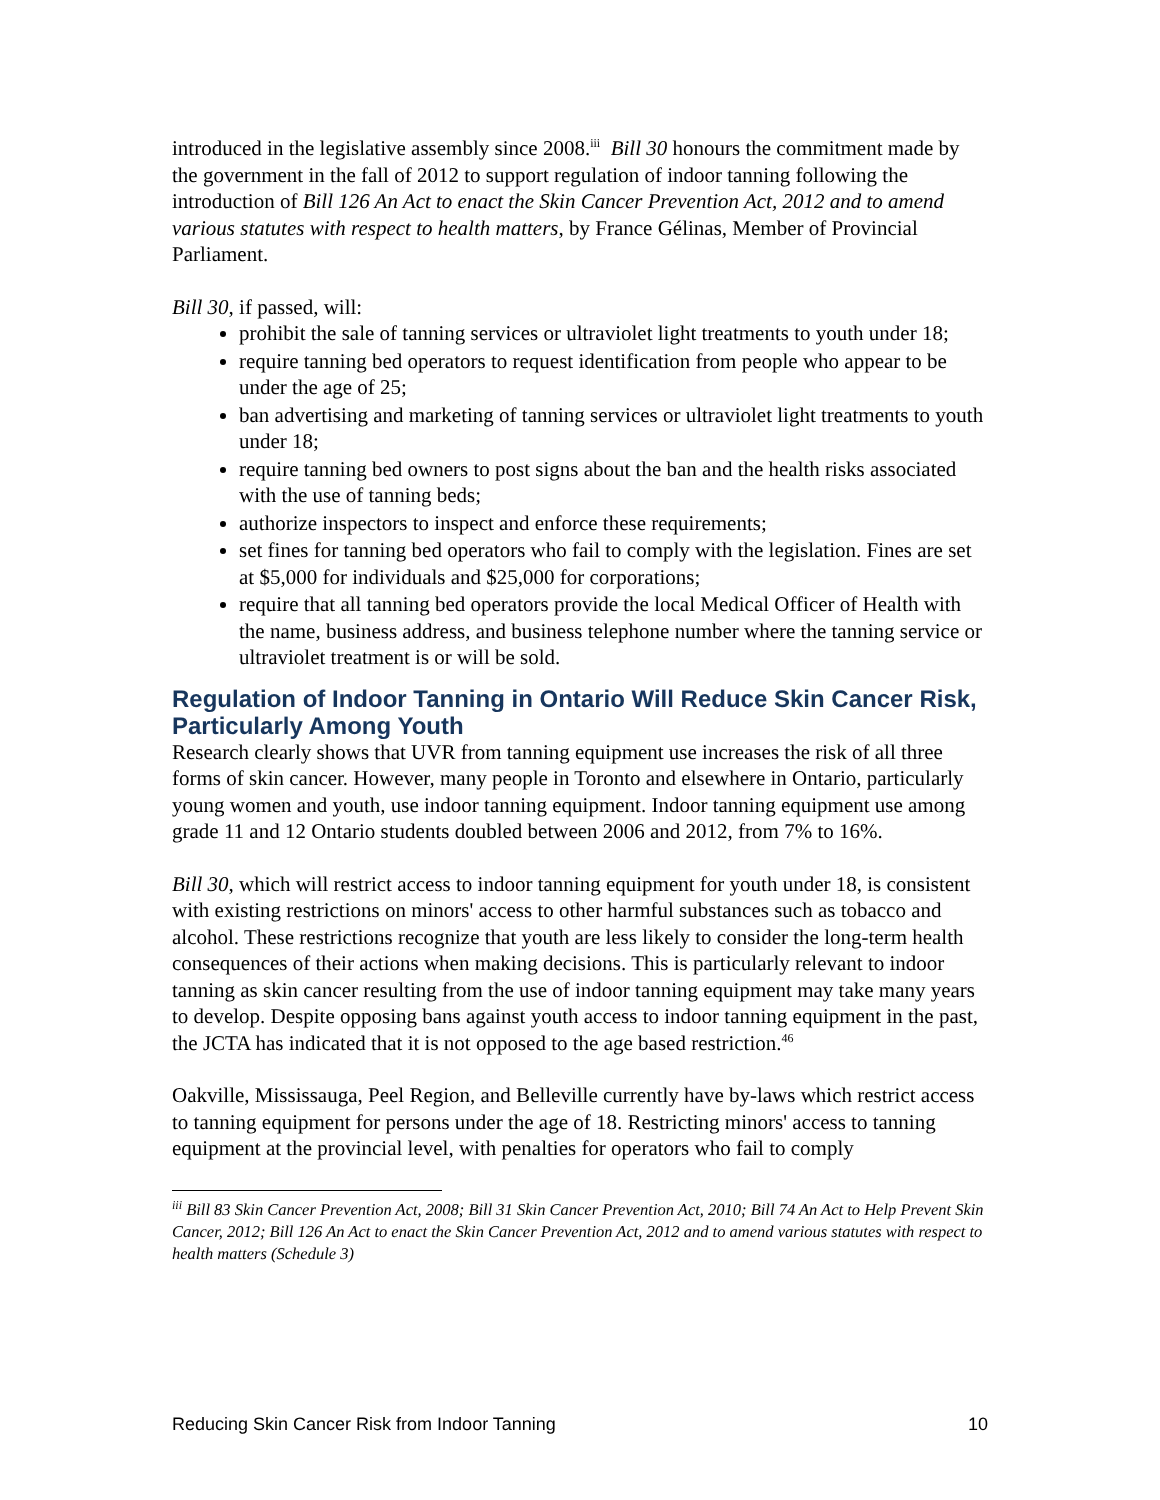introduced in the legislative assembly since 2008.<sup>iii</sup> Bill 30 honours the commitment made by the government in the fall of 2012 to support regulation of indoor tanning following the introduction of Bill 126 An Act to enact the Skin Cancer Prevention Act, 2012 and to amend various statutes with respect to health matters, by France Gélinas, Member of Provincial Parliament.
Bill 30, if passed, will:
prohibit the sale of tanning services or ultraviolet light treatments to youth under 18;
require tanning bed operators to request identification from people who appear to be under the age of 25;
ban advertising and marketing of tanning services or ultraviolet light treatments to youth under 18;
require tanning bed owners to post signs about the ban and the health risks associated with the use of tanning beds;
authorize inspectors to inspect and enforce these requirements;
set fines for tanning bed operators who fail to comply with the legislation. Fines are set at $5,000 for individuals and $25,000 for corporations;
require that all tanning bed operators provide the local Medical Officer of Health with the name, business address, and business telephone number where the tanning service or ultraviolet treatment is or will be sold.
Regulation of Indoor Tanning in Ontario Will Reduce Skin Cancer Risk, Particularly Among Youth
Research clearly shows that UVR from tanning equipment use increases the risk of all three forms of skin cancer. However, many people in Toronto and elsewhere in Ontario, particularly young women and youth, use indoor tanning equipment. Indoor tanning equipment use among grade 11 and 12 Ontario students doubled between 2006 and 2012, from 7% to 16%.
Bill 30, which will restrict access to indoor tanning equipment for youth under 18, is consistent with existing restrictions on minors' access to other harmful substances such as tobacco and alcohol. These restrictions recognize that youth are less likely to consider the long-term health consequences of their actions when making decisions. This is particularly relevant to indoor tanning as skin cancer resulting from the use of indoor tanning equipment may take many years to develop. Despite opposing bans against youth access to indoor tanning equipment in the past, the JCTA has indicated that it is not opposed to the age based restriction.<sup>46</sup>
Oakville, Mississauga, Peel Region, and Belleville currently have by-laws which restrict access to tanning equipment for persons under the age of 18. Restricting minors' access to tanning equipment at the provincial level, with penalties for operators who fail to comply
<sup>iii</sup> Bill 83 Skin Cancer Prevention Act, 2008; Bill 31 Skin Cancer Prevention Act, 2010; Bill 74 An Act to Help Prevent Skin Cancer, 2012; Bill 126 An Act to enact the Skin Cancer Prevention Act, 2012 and to amend various statutes with respect to health matters (Schedule 3)
Reducing Skin Cancer Risk from Indoor Tanning 10